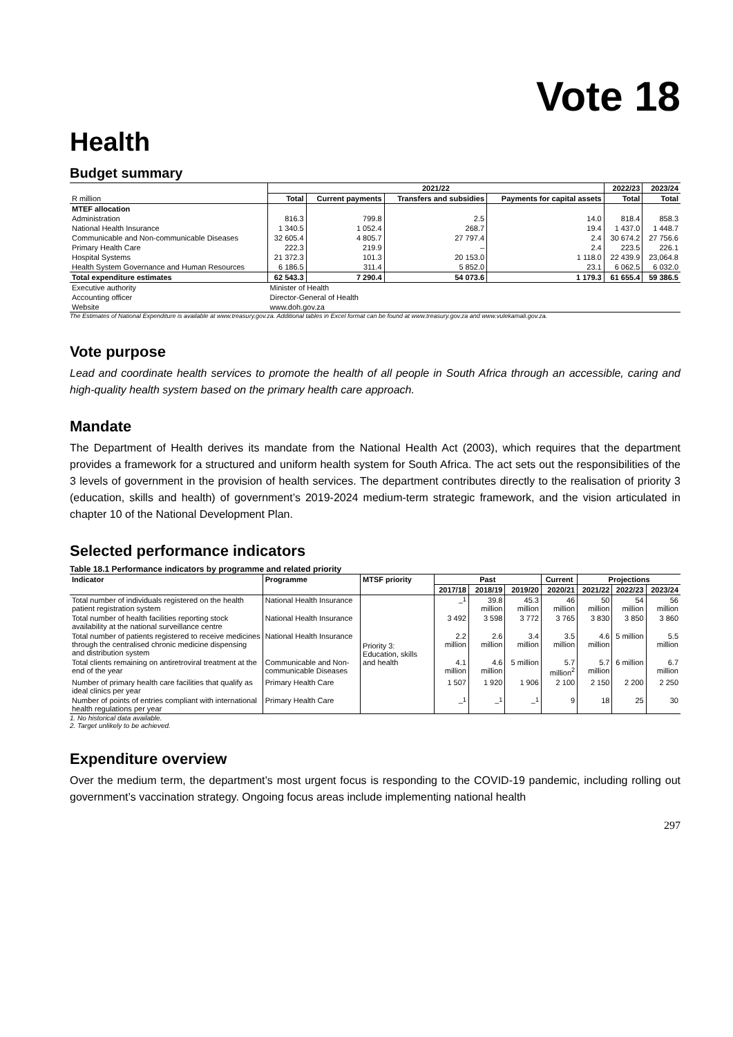Vote 18
Health
Budget summary
| | 2021/22 | | | | 2022/23 | 2023/24 |
| --- | --- | --- | --- | --- | --- | --- |
| R million | Total | Current payments | Transfers and subsidies | Payments for capital assets | Total | Total |
| MTEF allocation | | | | | | |
| Administration | 816.3 | 799.8 | 2.5 | 14.0 | 818.4 | 858.3 |
| National Health Insurance | 1 340.5 | 1 052.4 | 268.7 | 19.4 | 1 437.0 | 1 448.7 |
| Communicable and Non-communicable Diseases | 32 605.4 | 4 805.7 | 27 797.4 | 2.4 | 30 674.2 | 27 756.6 |
| Primary Health Care | 222.3 | 219.9 | – | 2.4 | 223.5 | 226.1 |
| Hospital Systems | 21 372.3 | 101.3 | 20 153.0 | 1 118.0 | 22 439.9 | 23,064.8 |
| Health System Governance and Human Resources | 6 186.5 | 311.4 | 5 852.0 | 23.1 | 6 062.5 | 6 032.0 |
| Total expenditure estimates | 62 543.3 | 7 290.4 | 54 073.6 | 1 179.3 | 61 655.4 | 59 386.5 |
| Executive authority | Minister of Health | | | | | |
| Accounting officer | Director-General of Health | | | | | |
| Website | www.doh.gov.za | | | | | |
The Estimates of National Expenditure is available at www.treasury.gov.za. Additional tables in Excel format can be found at www.treasury.gov.za and www.vulekamali.gov.za.
Vote purpose
Lead and coordinate health services to promote the health of all people in South Africa through an accessible, caring and high-quality health system based on the primary health care approach.
Mandate
The Department of Health derives its mandate from the National Health Act (2003), which requires that the department provides a framework for a structured and uniform health system for South Africa. The act sets out the responsibilities of the 3 levels of government in the provision of health services. The department contributes directly to the realisation of priority 3 (education, skills and health) of government’s 2019-2024 medium-term strategic framework, and the vision articulated in chapter 10 of the National Development Plan.
Selected performance indicators
Table 18.1 Performance indicators by programme and related priority
| Indicator | Programme | MTSF priority | Past | | | Current | Projections | | |
| --- | --- | --- | --- | --- | --- | --- | --- | --- | --- |
| | | | 2017/18 | 2018/19 | 2019/20 | 2020/21 | 2021/22 | 2022/23 | 2023/24 |
| Total number of individuals registered on the health patient registration system | National Health Insurance | Priority 3: Education, skills and health | –<sup>1</sup> | 39.8 million | 45.3 million | 46 million | 50 million | 54 million | 56 million |
| Total number of health facilities reporting stock availability at the national surveillance centre | National Health Insurance | | 3 492 | 3 598 | 3 772 | 3 765 | 3 830 | 3 850 | 3 860 |
| Total number of patients registered to receive medicines through the centralised chronic medicine dispensing and distribution system | National Health Insurance | | 2.2 million | 2.6 million | 3.4 million | 3.5 million | 4.6 million | 5 million | 5.5 million |
| Total clients remaining on antiretroviral treatment at the end of the year | Communicable and Non-communicable Diseases | | 4.1 million | 4.6 million | 5 million | 5.7 million<sup>2</sup> | 5.7 million | 6 million | 6.7 million |
| Number of primary health care facilities that qualify as ideal clinics per year | Primary Health Care | | 1 507 | 1 920 | 1 906 | 2 100 | 2 150 | 2 200 | 2 250 |
| Number of points of entries compliant with international health regulations per year | Primary Health Care | | –<sup>1</sup> | –<sup>1</sup> | –<sup>1</sup> | 9 | 18 | 25 | 30 |
1. No historical data available.
2. Target unlikely to be achieved.
Expenditure overview
Over the medium term, the department’s most urgent focus is responding to the COVID-19 pandemic, including rolling out government’s vaccination strategy. Ongoing focus areas include implementing national health
297